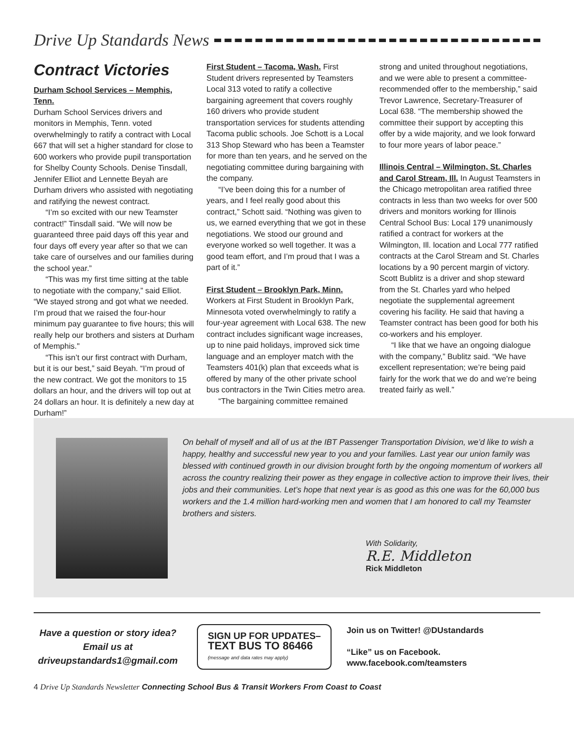Drive Up Standards News
Contract Victories
Durham School Services – Memphis, Tenn.
Durham School Services drivers and monitors in Memphis, Tenn. voted overwhelmingly to ratify a contract with Local 667 that will set a higher standard for close to 600 workers who provide pupil transportation for Shelby County Schools. Denise Tinsdall, Jennifer Elliot and Lennette Beyah are Durham drivers who assisted with negotiating and ratifying the newest contract.
“I’m so excited with our new Teamster contract!” Tinsdall said. “We will now be guaranteed three paid days off this year and four days off every year after so that we can take care of ourselves and our families during the school year.”
“This was my first time sitting at the table to negotiate with the company,” said Elliot. “We stayed strong and got what we needed. I’m proud that we raised the four-hour minimum pay guarantee to five hours; this will really help our brothers and sisters at Durham of Memphis."
“This isn’t our first contract with Durham, but it is our best,” said Beyah. “I’m proud of the new contract. We got the monitors to 15 dollars an hour, and the drivers will top out at 24 dollars an hour. It is definitely a new day at Durham!”
First Student – Tacoma, Wash. First Student drivers represented by Teamsters Local 313 voted to ratify a collective bargaining agreement that covers roughly 160 drivers who provide student transportation services for students attending Tacoma public schools. Joe Schott is a Local 313 Shop Steward who has been a Teamster for more than ten years, and he served on the negotiating committee during bargaining with the company.
“I’ve been doing this for a number of years, and I feel really good about this contract,” Schott said. “Nothing was given to us, we earned everything that we got in these negotiations. We stood our ground and everyone worked so well together. It was a good team effort, and I’m proud that I was a part of it.”
First Student – Brooklyn Park, Minn. Workers at First Student in Brooklyn Park, Minnesota voted overwhelmingly to ratify a four-year agreement with Local 638. The new contract includes significant wage increases, up to nine paid holidays, improved sick time language and an employer match with the Teamsters 401(k) plan that exceeds what is offered by many of the other private school bus contractors in the Twin Cities metro area.
“The bargaining committee remained
strong and united throughout negotiations, and we were able to present a committee-recommended offer to the membership,” said Trevor Lawrence, Secretary-Treasurer of Local 638. “The membership showed the committee their support by accepting this offer by a wide majority, and we look forward to four more years of labor peace.”
Illinois Central – Wilmington, St. Charles and Carol Stream, Ill. In August Teamsters in the Chicago metropolitan area ratified three contracts in less than two weeks for over 500 drivers and monitors working for Illinois Central School Bus: Local 179 unanimously ratified a contract for workers at the Wilmington, Ill. location and Local 777 ratified contracts at the Carol Stream and St. Charles locations by a 90 percent margin of victory. Scott Bublitz is a driver and shop steward from the St. Charles yard who helped negotiate the supplemental agreement covering his facility. He said that having a Teamster contract has been good for both his co-workers and his employer.
“I like that we have an ongoing dialogue with the company,” Bublitz said. “We have excellent representation; we’re being paid fairly for the work that we do and we’re being treated fairly as well.”
On behalf of myself and all of us at the IBT Passenger Transportation Division, we’d like to wish a happy, healthy and successful new year to you and your families. Last year our union family was blessed with continued growth in our division brought forth by the ongoing momentum of workers all across the country realizing their power as they engage in collective action to improve their lives, their jobs and their communities. Let’s hope that next year is as good as this one was for the 60,000 bus workers and the 1.4 million hard-working men and women that I am honored to call my Teamster brothers and sisters.
With Solidarity,
R.E. Middleton
Rick Middleton
Have a question or story idea?
Email us at
driveupstandards1@gmail.com
SIGN UP FOR UPDATES–
TEXT BUS TO 86466
(message and data rates may apply)
Join us on Twitter! @DUstandards
“Like” us on Facebook.
www.facebook.com/teamsters
4 Drive Up Standards Newsletter Connecting School Bus & Transit Workers From Coast to Coast